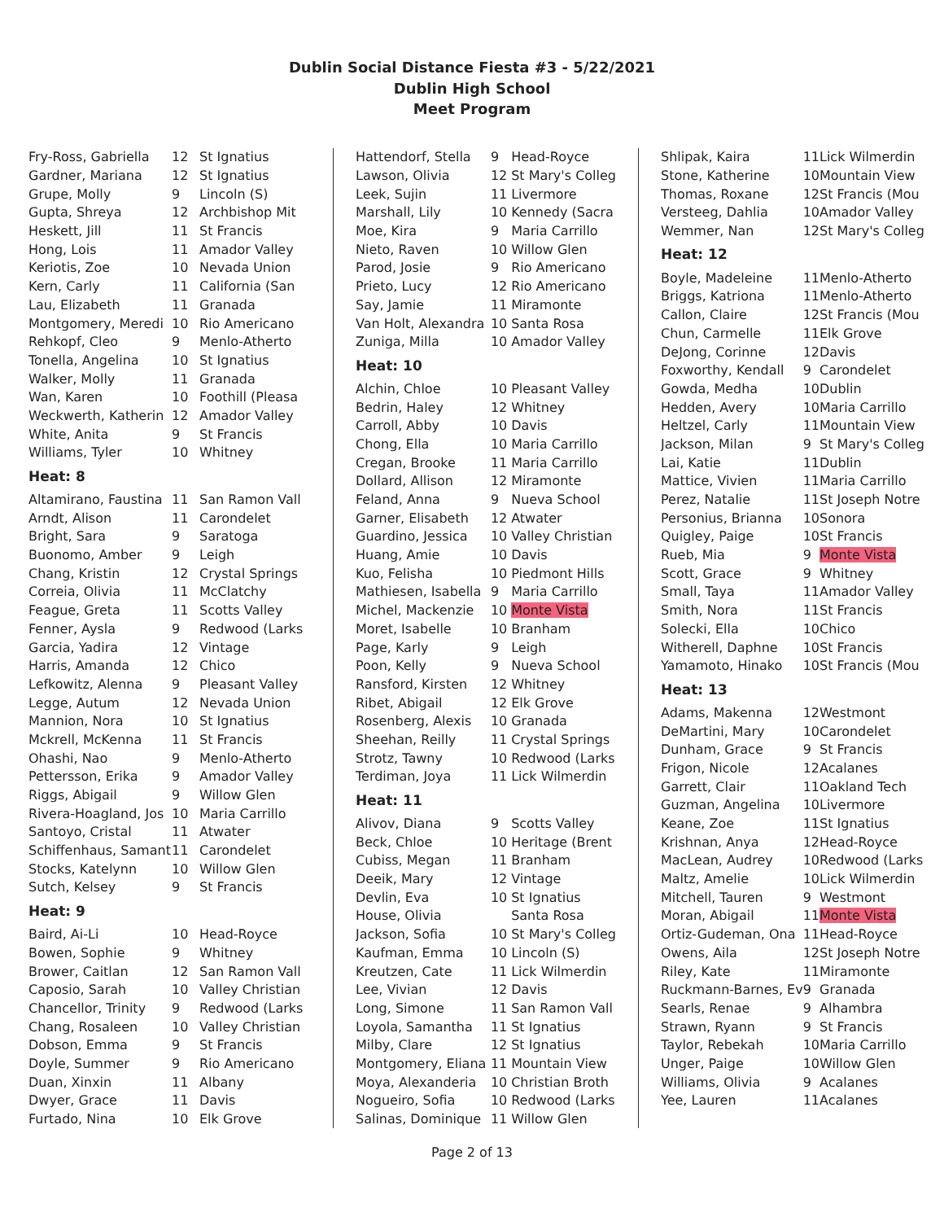Dublin Social Distance Fiesta #3 - 5/22/2021
Dublin High School
Meet Program
| Fry-Ross, Gabriella | 12 | St Ignatius |
| Gardner, Mariana | 12 | St Ignatius |
| Grupe, Molly | 9 | Lincoln (S) |
| Gupta, Shreya | 12 | Archbishop Mit |
| Heskett, Jill | 11 | St Francis |
| Hong, Lois | 11 | Amador Valley |
| Keriotis, Zoe | 10 | Nevada Union |
| Kern, Carly | 11 | California (San |
| Lau, Elizabeth | 11 | Granada |
| Montgomery, Meredi | 10 | Rio Americano |
| Rehkopf, Cleo | 9 | Menlo-Atherto |
| Tonella, Angelina | 10 | St Ignatius |
| Walker, Molly | 11 | Granada |
| Wan, Karen | 10 | Foothill (Pleasa |
| Weckwerth, Katherin | 12 | Amador Valley |
| White, Anita | 9 | St Francis |
| Williams, Tyler | 10 | Whitney |
| Heat: 8 | | |
| Altamirano, Faustina | 11 | San Ramon Vall |
| Arndt, Alison | 11 | Carondelet |
| Bright, Sara | 9 | Saratoga |
| Buonomo, Amber | 9 | Leigh |
| Chang, Kristin | 12 | Crystal Springs |
| Correia, Olivia | 11 | McClatchy |
| Feague, Greta | 11 | Scotts Valley |
| Fenner, Aysla | 9 | Redwood (Larks |
| Garcia, Yadira | 12 | Vintage |
| Harris, Amanda | 12 | Chico |
| Lefkowitz, Alenna | 9 | Pleasant Valley |
| Legge, Autum | 12 | Nevada Union |
| Mannion, Nora | 10 | St Ignatius |
| Mckrell, McKenna | 11 | St Francis |
| Ohashi, Nao | 9 | Menlo-Atherto |
| Pettersson, Erika | 9 | Amador Valley |
| Riggs, Abigail | 9 | Willow Glen |
| Rivera-Hoagland, Jos | 10 | Maria Carrillo |
| Santoyo, Cristal | 11 | Atwater |
| Schiffenhaus, Samant | 11 | Carondelet |
| Stocks, Katelynn | 10 | Willow Glen |
| Sutch, Kelsey | 9 | St Francis |
| Heat: 9 | | |
| Baird, Ai-Li | 10 | Head-Royce |
| Bowen, Sophie | 9 | Whitney |
| Brower, Caitlan | 12 | San Ramon Vall |
| Caposio, Sarah | 10 | Valley Christian |
| Chancellor, Trinity | 9 | Redwood (Larks |
| Chang, Rosaleen | 10 | Valley Christian |
| Dobson, Emma | 9 | St Francis |
| Doyle, Summer | 9 | Rio Americano |
| Duan, Xinxin | 11 | Albany |
| Dwyer, Grace | 11 | Davis |
| Furtado, Nina | 10 | Elk Grove |
| Hattendorf, Stella | 9 | Head-Royce |
| Lawson, Olivia | 12 | St Mary's Colleg |
| Leek, Sujin | 11 | Livermore |
| Marshall, Lily | 10 | Kennedy (Sacra |
| Moe, Kira | 9 | Maria Carrillo |
| Nieto, Raven | 10 | Willow Glen |
| Parod, Josie | 9 | Rio Americano |
| Prieto, Lucy | 12 | Rio Americano |
| Say, Jamie | 11 | Miramonte |
| Van Holt, Alexandra | 10 | Santa Rosa |
| Zuniga, Milla | 10 | Amador Valley |
| Heat: 10 | | |
| Alchin, Chloe | 10 | Pleasant Valley |
| Bedrin, Haley | 12 | Whitney |
| Carroll, Abby | 10 | Davis |
| Chong, Ella | 10 | Maria Carrillo |
| Cregan, Brooke | 11 | Maria Carrillo |
| Dollard, Allison | 12 | Miramonte |
| Feland, Anna | 9 | Nueva School |
| Garner, Elisabeth | 12 | Atwater |
| Guardino, Jessica | 10 | Valley Christian |
| Huang, Amie | 10 | Davis |
| Kuo, Felisha | 10 | Piedmont Hills |
| Mathiesen, Isabella | 9 | Maria Carrillo |
| Michel, Mackenzie | 10 | Monte Vista |
| Moret, Isabelle | 10 | Branham |
| Page, Karly | 9 | Leigh |
| Poon, Kelly | 9 | Nueva School |
| Ransford, Kirsten | 12 | Whitney |
| Ribet, Abigail | 12 | Elk Grove |
| Rosenberg, Alexis | 10 | Granada |
| Sheehan, Reilly | 11 | Crystal Springs |
| Strotz, Tawny | 10 | Redwood (Larks |
| Terdiman, Joya | 11 | Lick Wilmerdin |
| Heat: 11 | | |
| Alivov, Diana | 9 | Scotts Valley |
| Beck, Chloe | 10 | Heritage (Brent |
| Cubiss, Megan | 11 | Branham |
| Deeik, Mary | 12 | Vintage |
| Devlin, Eva | 10 | St Ignatius |
| House, Olivia | | Santa Rosa |
| Jackson, Sofia | 10 | St Mary's Colleg |
| Kaufman, Emma | 10 | Lincoln (S) |
| Kreutzen, Cate | 11 | Lick Wilmerdin |
| Lee, Vivian | 12 | Davis |
| Long, Simone | 11 | San Ramon Vall |
| Loyola, Samantha | 11 | St Ignatius |
| Milby, Clare | 12 | St Ignatius |
| Montgomery, Eliana | 11 | Mountain View |
| Moya, Alexanderia | 10 | Christian Broth |
| Nogueiro, Sofia | 10 | Redwood (Larks |
| Salinas, Dominique | 11 | Willow Glen |
| Shlipak, Kaira | 11 | Lick Wilmerdin |
| Stone, Katherine | 10 | Mountain View |
| Thomas, Roxane | 12 | St Francis (Mou |
| Versteeg, Dahlia | 10 | Amador Valley |
| Wemmer, Nan | 12 | St Mary's Colleg |
| Heat: 12 | | |
| Boyle, Madeleine | 11 | Menlo-Atherto |
| Briggs, Katriona | 11 | Menlo-Atherto |
| Callon, Claire | 12 | St Francis (Mou |
| Chun, Carmelle | 11 | Elk Grove |
| DeJong, Corinne | 12 | Davis |
| Foxworthy, Kendall | 9 | Carondelet |
| Gowda, Medha | 10 | Dublin |
| Hedden, Avery | 10 | Maria Carrillo |
| Heltzel, Carly | 11 | Mountain View |
| Jackson, Milan | 9 | St Mary's Colleg |
| Lai, Katie | 11 | Dublin |
| Mattice, Vivien | 11 | Maria Carrillo |
| Perez, Natalie | 11 | St Joseph Notre |
| Personius, Brianna | 10 | Sonora |
| Quigley, Paige | 10 | St Francis |
| Rueb, Mia | 9 | Monte Vista |
| Scott, Grace | 9 | Whitney |
| Small, Taya | 11 | Amador Valley |
| Smith, Nora | 11 | St Francis |
| Solecki, Ella | 10 | Chico |
| Witherell, Daphne | 10 | St Francis |
| Yamamoto, Hinako | 10 | St Francis (Mou |
| Heat: 13 | | |
| Adams, Makenna | 12 | Westmont |
| DeMartini, Mary | 10 | Carondelet |
| Dunham, Grace | 9 | St Francis |
| Frigon, Nicole | 12 | Acalanes |
| Garrett, Clair | 11 | Oakland Tech |
| Guzman, Angelina | 10 | Livermore |
| Keane, Zoe | 11 | St Ignatius |
| Krishnan, Anya | 12 | Head-Royce |
| MacLean, Audrey | 10 | Redwood (Larks |
| Maltz, Amelie | 10 | Lick Wilmerdin |
| Mitchell, Tauren | 9 | Westmont |
| Moran, Abigail | 11 | Monte Vista |
| Ortiz-Gudeman, Ona | 11 | Head-Royce |
| Owens, Aila | 12 | St Joseph Notre |
| Riley, Kate | 11 | Miramonte |
| Ruckmann-Barnes, Ev | 9 | Granada |
| Searls, Renae | 9 | Alhambra |
| Strawn, Ryann | 9 | St Francis |
| Taylor, Rebekah | 10 | Maria Carrillo |
| Unger, Paige | 10 | Willow Glen |
| Williams, Olivia | 9 | Acalanes |
| Yee, Lauren | 11 | Acalanes |
Page 2 of 13